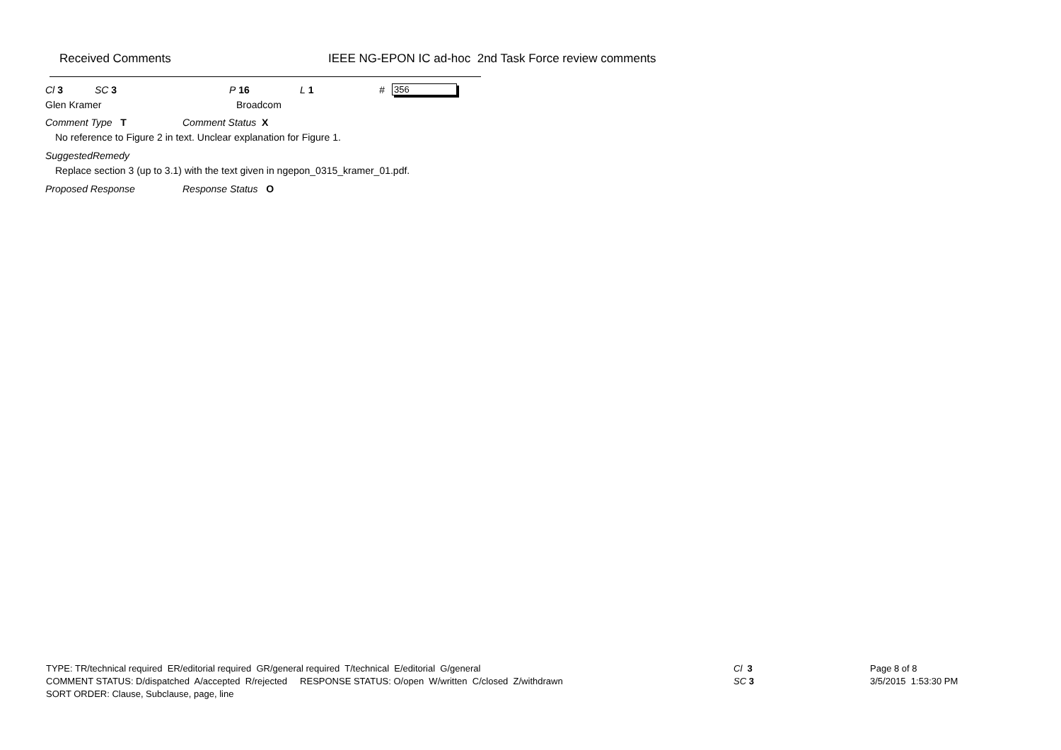Received Comments IEEE NG-EPON IC ad-hoc 2nd Task Force review comments
Cl 3 SC 3 P 16 L 1 # 356
Glen Kramer Broadcom
Comment Type T Comment Status X
No reference to Figure 2 in text. Unclear explanation for Figure 1.
SuggestedRemedy
Replace section 3 (up to 3.1) with the text given in ngepon_0315_kramer_01.pdf.
Proposed Response Response Status O
TYPE: TR/technical required ER/editorial required GR/general required T/technical E/editorial G/general
COMMENT STATUS: D/dispatched A/accepted R/rejected RESPONSE STATUS: O/open W/written C/closed Z/withdrawn
SORT ORDER: Clause, Subclause, page, line
Cl 3
SC 3
Page 8 of 8
3/5/2015 1:53:30 PM